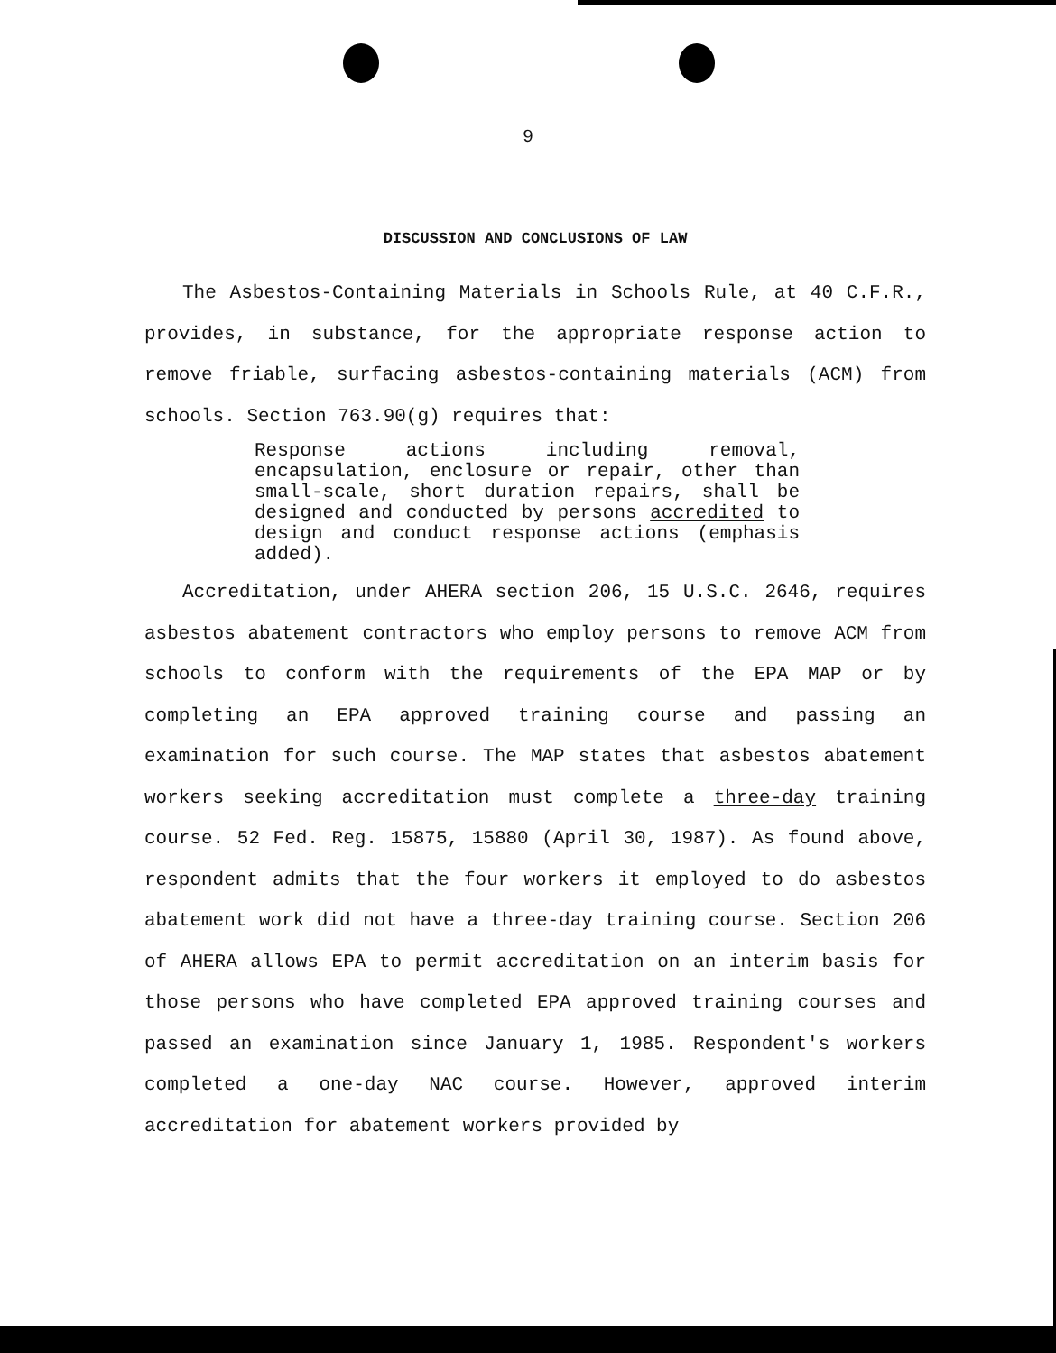9
DISCUSSION AND CONCLUSIONS OF LAW
The Asbestos-Containing Materials in Schools Rule, at 40 C.F.R., provides, in substance, for the appropriate response action to remove friable, surfacing asbestos-containing materials (ACM) from schools. Section 763.90(g) requires that:
Response actions including removal, encapsulation, enclosure or repair, other than small-scale, short duration repairs, shall be designed and conducted by persons accredited to design and conduct response actions (emphasis added).
Accreditation, under AHERA section 206, 15 U.S.C. 2646, requires asbestos abatement contractors who employ persons to remove ACM from schools to conform with the requirements of the EPA MAP or by completing an EPA approved training course and passing an examination for such course. The MAP states that asbestos abatement workers seeking accreditation must complete a three-day training course. 52 Fed. Reg. 15875, 15880 (April 30, 1987). As found above, respondent admits that the four workers it employed to do asbestos abatement work did not have a three-day training course. Section 206 of AHERA allows EPA to permit accreditation on an interim basis for those persons who have completed EPA approved training courses and passed an examination since January 1, 1985. Respondent's workers completed a one-day NAC course. However, approved interim accreditation for abatement workers provided by